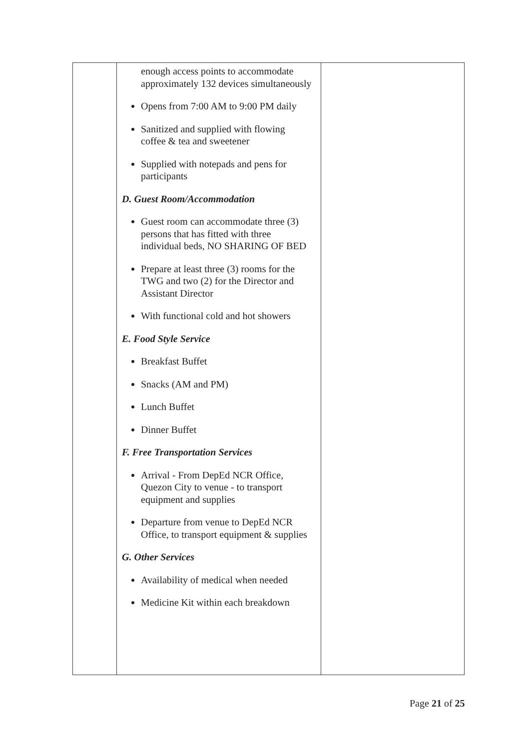| | enough access points to accommodate approximately 132 devices simultaneously Opens from 7:00 AM to 9:00 PM daily Sanitized and supplied with flowing coffee & tea and sweetener Supplied with notepads and pens for participants D. Guest Room/Accommodation Guest room can accommodate three (3) persons that has fitted with three individual beds, NO SHARING OF BED Prepare at least three (3) rooms for the TWG and two (2) for the Director and Assistant Director With functional cold and hot showers E. Food Style Service Breakfast Buffet Snacks (AM and PM) Lunch Buffet Dinner Buffet F. Free Transportation Services Arrival - From DepEd NCR Office, Quezon City to venue - to transport equipment and supplies Departure from venue to DepEd NCR Office, to transport equipment & supplies G. Other Services Availability of medical when needed Medicine Kit within each breakdown | |
Page 21 of 25